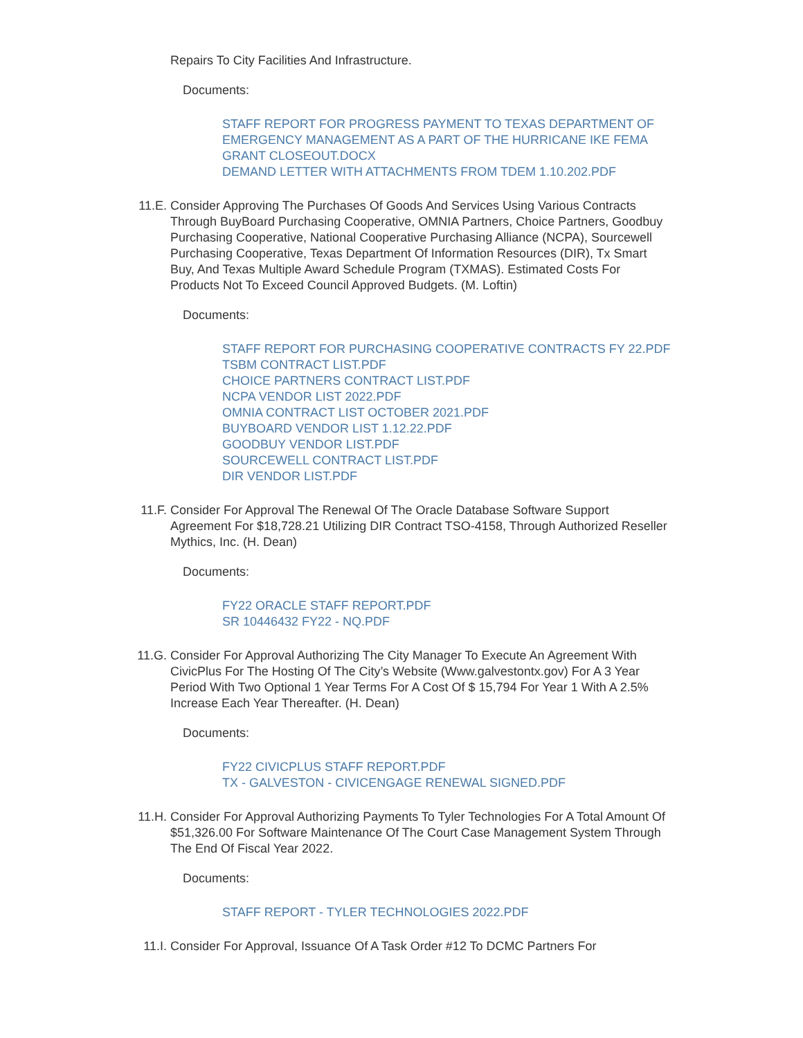Repairs To City Facilities And Infrastructure.
Documents:
STAFF REPORT FOR PROGRESS PAYMENT TO TEXAS DEPARTMENT OF EMERGENCY MANAGEMENT AS A PART OF THE HURRICANE IKE FEMA GRANT CLOSEOUT.DOCX
DEMAND LETTER WITH ATTACHMENTS FROM TDEM 1.10.202.PDF
11.E. Consider Approving The Purchases Of Goods And Services Using Various Contracts Through BuyBoard Purchasing Cooperative, OMNIA Partners, Choice Partners, Goodbuy Purchasing Cooperative, National Cooperative Purchasing Alliance (NCPA), Sourcewell Purchasing Cooperative, Texas Department Of Information Resources (DIR), Tx Smart Buy, And Texas Multiple Award Schedule Program (TXMAS). Estimated Costs For Products Not To Exceed Council Approved Budgets. (M. Loftin)
Documents:
STAFF REPORT FOR PURCHASING COOPERATIVE CONTRACTS FY 22.PDF
TSBM CONTRACT LIST.PDF
CHOICE PARTNERS CONTRACT LIST.PDF
NCPA VENDOR LIST 2022.PDF
OMNIA CONTRACT LIST OCTOBER 2021.PDF
BUYBOARD VENDOR LIST 1.12.22.PDF
GOODBUY VENDOR LIST.PDF
SOURCEWELL CONTRACT LIST.PDF
DIR VENDOR LIST.PDF
11.F. Consider For Approval The Renewal Of The Oracle Database Software Support Agreement For $18,728.21 Utilizing DIR Contract TSO-4158, Through Authorized Reseller Mythics, Inc. (H. Dean)
Documents:
FY22 ORACLE STAFF REPORT.PDF
SR 10446432 FY22 - NQ.PDF
11.G. Consider For Approval Authorizing The City Manager To Execute An Agreement With CivicPlus For The Hosting Of The City’s Website (Www.galvestontx.gov) For A 3 Year Period With Two Optional 1 Year Terms For A Cost Of $ 15,794 For Year 1 With A 2.5% Increase Each Year Thereafter. (H. Dean)
Documents:
FY22 CIVICPLUS STAFF REPORT.PDF
TX - GALVESTON - CIVICENGAGE RENEWAL SIGNED.PDF
11.H. Consider For Approval Authorizing Payments To Tyler Technologies For A Total Amount Of $51,326.00 For Software Maintenance Of The Court Case Management System Through The End Of Fiscal Year 2022.
Documents:
STAFF REPORT - TYLER TECHNOLOGIES 2022.PDF
11.I. Consider For Approval, Issuance Of A Task Order #12 To DCMC Partners For